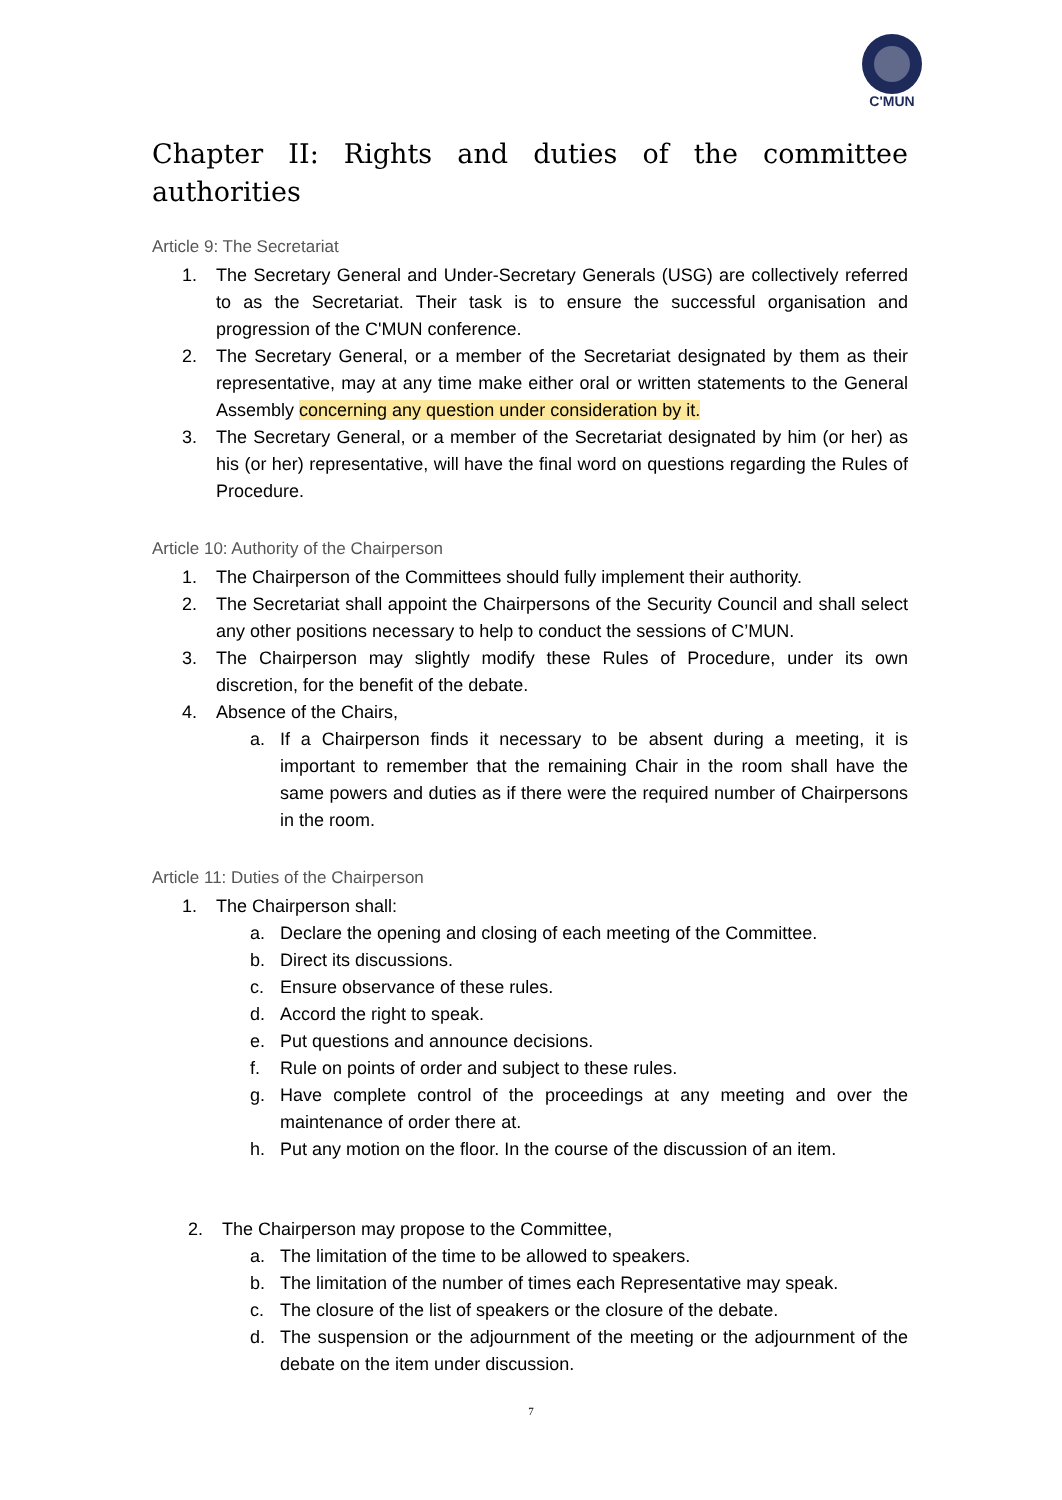C'MUN
Chapter II: Rights and duties of the committee authorities
Article 9: The Secretariat
1. The Secretary General and Under-Secretary Generals (USG) are collectively referred to as the Secretariat. Their task is to ensure the successful organisation and progression of the C'MUN conference.
2. The Secretary General, or a member of the Secretariat designated by them as their representative, may at any time make either oral or written statements to the General Assembly concerning any question under consideration by it.
3. The Secretary General, or a member of the Secretariat designated by him (or her) as his (or her) representative, will have the final word on questions regarding the Rules of Procedure.
Article 10: Authority of the Chairperson
1. The Chairperson of the Committees should fully implement their authority.
2. The Secretariat shall appoint the Chairpersons of the Security Council and shall select any other positions necessary to help to conduct the sessions of C’MUN.
3. The Chairperson may slightly modify these Rules of Procedure, under its own discretion, for the benefit of the debate.
4. Absence of the Chairs,
a. If a Chairperson finds it necessary to be absent during a meeting, it is important to remember that the remaining Chair in the room shall have the same powers and duties as if there were the required number of Chairpersons in the room.
Article 11: Duties of the Chairperson
1. The Chairperson shall:
a. Declare the opening and closing of each meeting of the Committee.
b. Direct its discussions.
c. Ensure observance of these rules.
d. Accord the right to speak.
e. Put questions and announce decisions.
f. Rule on points of order and subject to these rules.
g. Have complete control of the proceedings at any meeting and over the maintenance of order there at.
h. Put any motion on the floor. In the course of the discussion of an item.
2. The Chairperson may propose to the Committee,
a. The limitation of the time to be allowed to speakers.
b. The limitation of the number of times each Representative may speak.
c. The closure of the list of speakers or the closure of the debate.
d. The suspension or the adjournment of the meeting or the adjournment of the debate on the item under discussion.
7